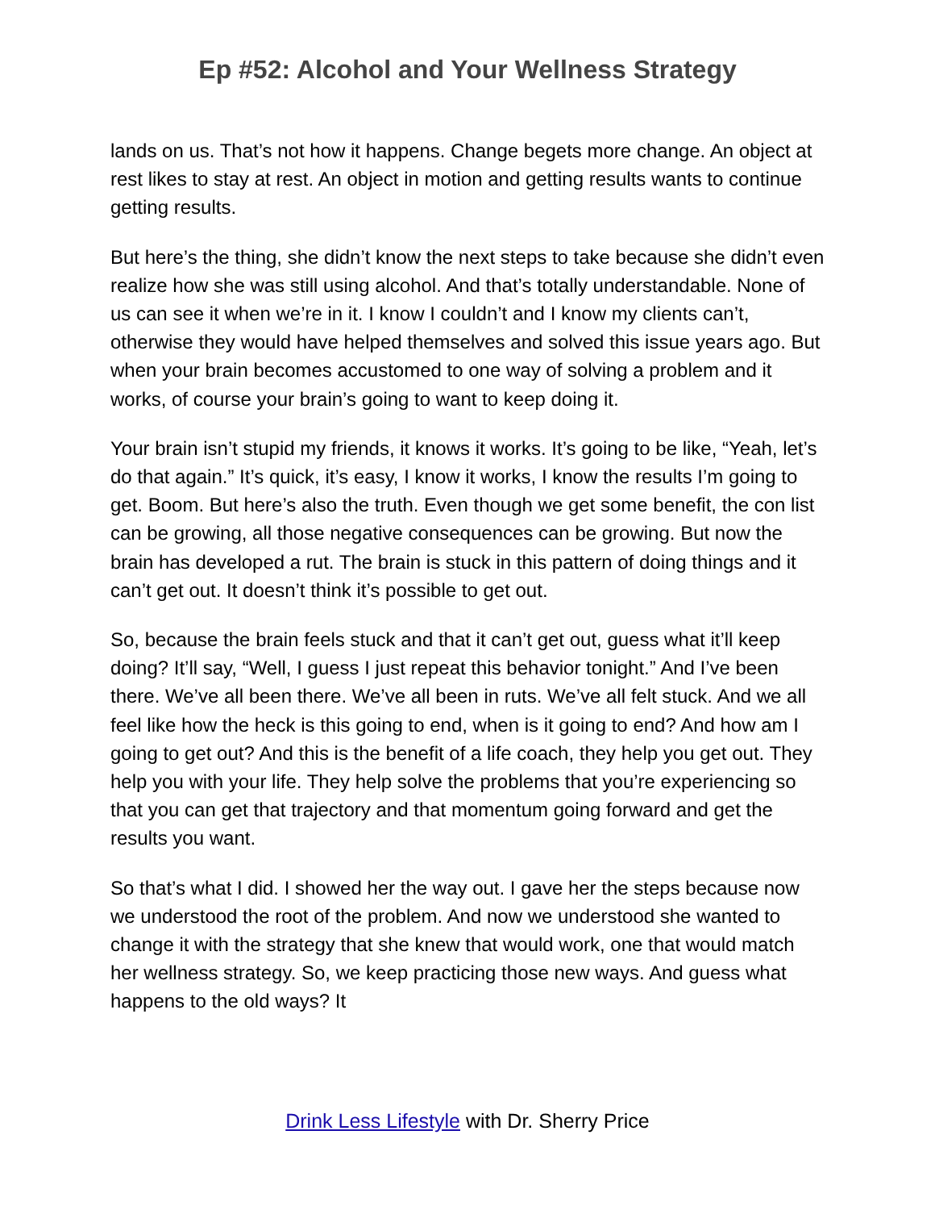Ep #52: Alcohol and Your Wellness Strategy
lands on us. That’s not how it happens. Change begets more change. An object at rest likes to stay at rest. An object in motion and getting results wants to continue getting results.
But here’s the thing, she didn’t know the next steps to take because she didn’t even realize how she was still using alcohol. And that’s totally understandable. None of us can see it when we’re in it. I know I couldn’t and I know my clients can’t, otherwise they would have helped themselves and solved this issue years ago. But when your brain becomes accustomed to one way of solving a problem and it works, of course your brain’s going to want to keep doing it.
Your brain isn’t stupid my friends, it knows it works. It’s going to be like, “Yeah, let’s do that again.” It’s quick, it’s easy, I know it works, I know the results I’m going to get. Boom. But here’s also the truth. Even though we get some benefit, the con list can be growing, all those negative consequences can be growing. But now the brain has developed a rut. The brain is stuck in this pattern of doing things and it can’t get out. It doesn’t think it’s possible to get out.
So, because the brain feels stuck and that it can’t get out, guess what it’ll keep doing? It’ll say, “Well, I guess I just repeat this behavior tonight.” And I’ve been there. We’ve all been there. We’ve all been in ruts. We’ve all felt stuck. And we all feel like how the heck is this going to end, when is it going to end? And how am I going to get out? And this is the benefit of a life coach, they help you get out. They help you with your life. They help solve the problems that you’re experiencing so that you can get that trajectory and that momentum going forward and get the results you want.
So that’s what I did. I showed her the way out. I gave her the steps because now we understood the root of the problem. And now we understood she wanted to change it with the strategy that she knew that would work, one that would match her wellness strategy. So, we keep practicing those new ways. And guess what happens to the old ways? It
Drink Less Lifestyle with Dr. Sherry Price